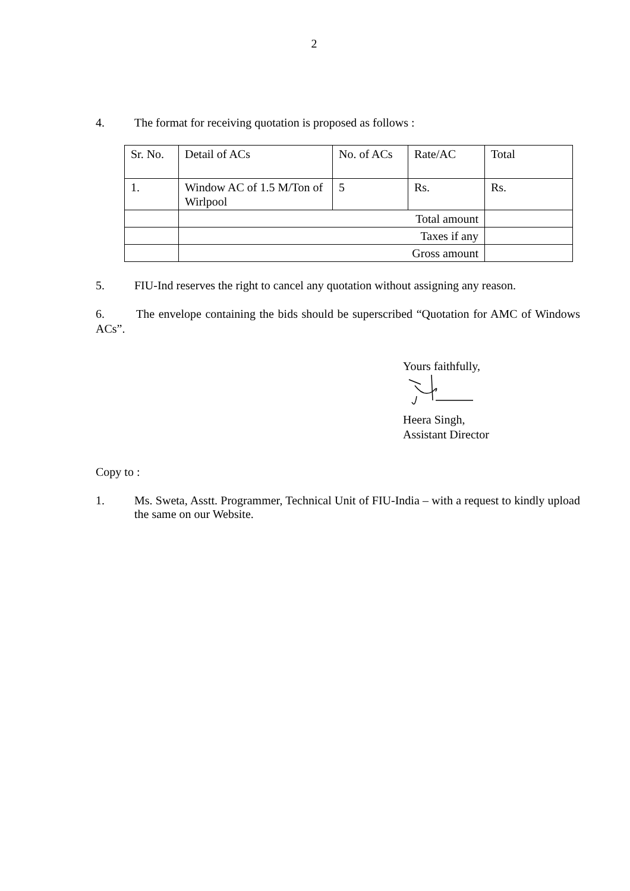2
4. The format for receiving quotation is proposed as follows :
| Sr. No. | Detail of ACs | No. of ACs | Rate/AC | Total |
| 1. | Window AC of 1.5 M/Ton of Wirlpool | 5 | Rs. | Rs. |
| | Total amount | | | |
| | Taxes if any | | | |
| | Gross amount | | | |
5. FIU-Ind reserves the right to cancel any quotation without assigning any reason.
6. The envelope containing the bids should be superscribed “Quotation for AMC of Windows ACs”.
Yours faithfully,
Heera Singh,
Assistant Director
Copy to :
1. Ms. Sweta, Asstt. Programmer, Technical Unit of FIU-India – with a request to kindly upload the same on our Website.